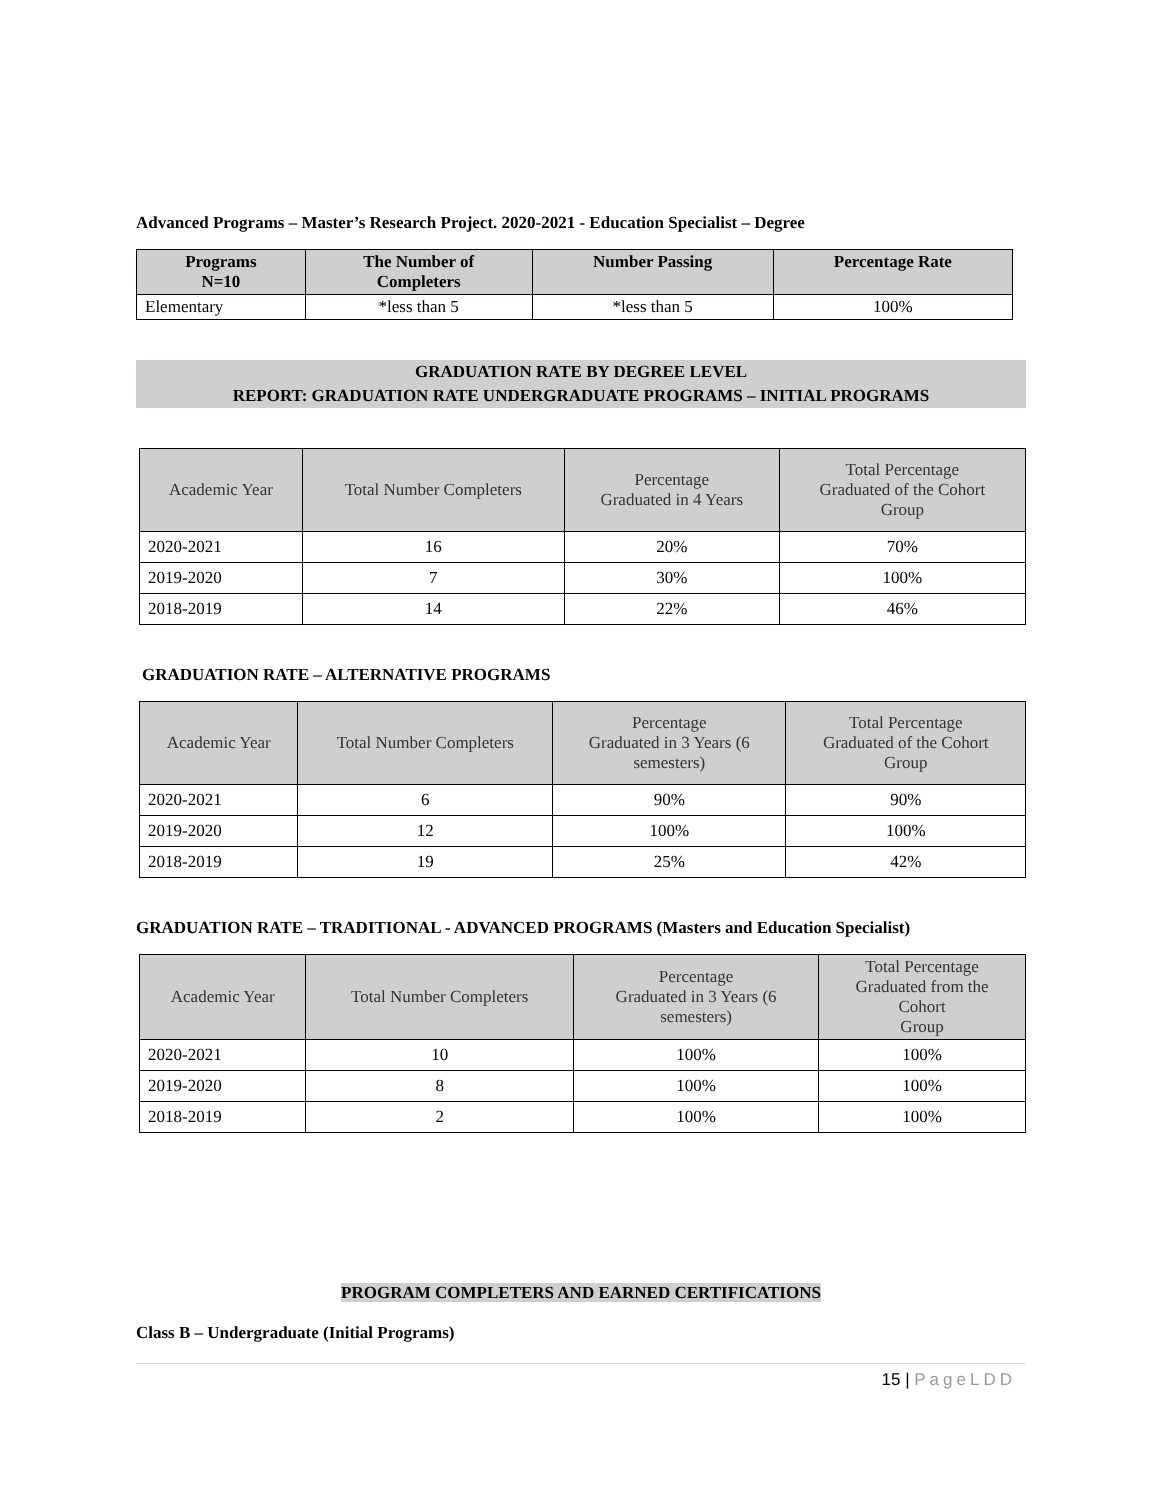Advanced Programs – Master’s Research Project. 2020-2021 - Education Specialist – Degree
| Programs N=10 | The Number of Completers | Number Passing | Percentage Rate |
| --- | --- | --- | --- |
| Elementary | *less than 5 | *less than 5 | 100% |
GRADUATION RATE BY DEGREE LEVEL
REPORT: GRADUATION RATE UNDERGRADUATE PROGRAMS – INITIAL PROGRAMS
| Academic Year | Total Number Completers | Percentage Graduated in 4 Years | Total Percentage Graduated of the Cohort Group |
| --- | --- | --- | --- |
| 2020-2021 | 16 | 20% | 70% |
| 2019-2020 | 7 | 30% | 100% |
| 2018-2019 | 14 | 22% | 46% |
GRADUATION RATE – ALTERNATIVE PROGRAMS
| Academic Year | Total Number Completers | Percentage Graduated in 3 Years (6 semesters) | Total Percentage Graduated of the Cohort Group |
| --- | --- | --- | --- |
| 2020-2021 | 6 | 90% | 90% |
| 2019-2020 | 12 | 100% | 100% |
| 2018-2019 | 19 | 25% | 42% |
GRADUATION RATE – TRADITIONAL - ADVANCED PROGRAMS (Masters and Education Specialist)
| Academic Year | Total Number Completers | Percentage Graduated in 3 Years (6 semesters) | Total Percentage Graduated from the Cohort Group |
| --- | --- | --- | --- |
| 2020-2021 | 10 | 100% | 100% |
| 2019-2020 | 8 | 100% | 100% |
| 2018-2019 | 2 | 100% | 100% |
PROGRAM COMPLETERS AND EARNED CERTIFICATIONS
Class B – Undergraduate (Initial Programs)
15 | PageLDD